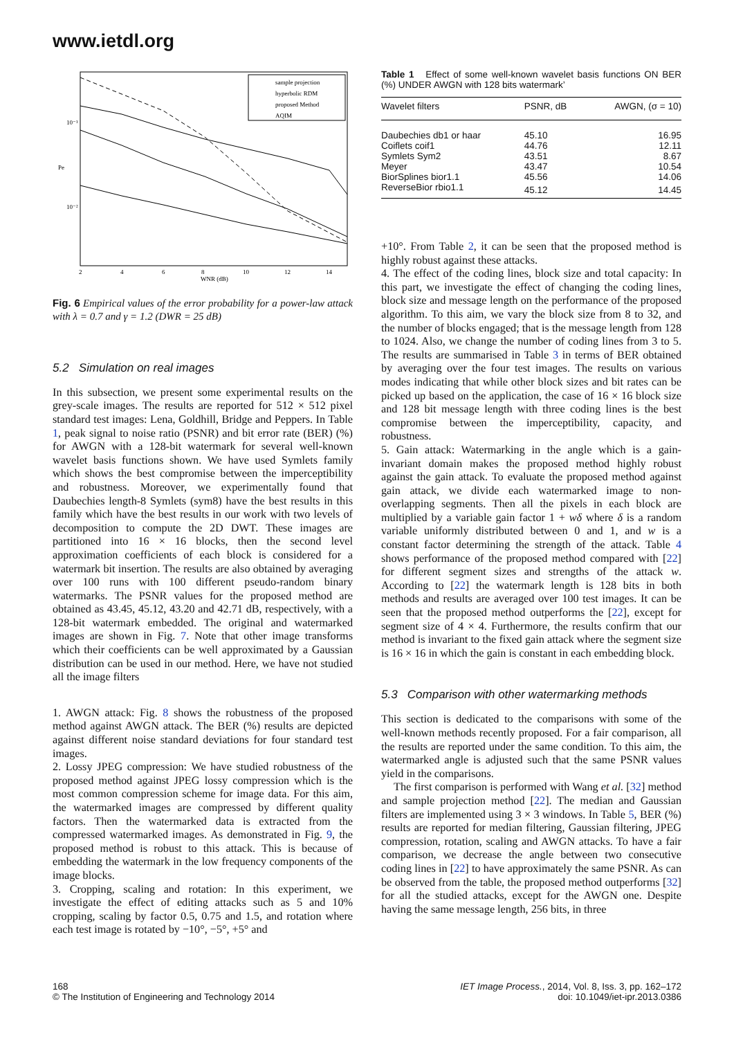www.ietdl.org
sample projection
hyperbolic RDM
proposed Method
AQIM
10⁻¹
10⁻²
Pe
2
4
6
8
10
12
14
WNR (dB)
Fig. 6 Empirical values of the error probability for a power-law attack with λ = 0.7 and γ = 1.2 (DWR = 25 dB)
5.2 Simulation on real images
In this subsection, we present some experimental results on the grey-scale images. The results are reported for 512 × 512 pixel standard test images: Lena, Goldhill, Bridge and Peppers. In Table 1, peak signal to noise ratio (PSNR) and bit error rate (BER) (%) for AWGN with a 128-bit watermark for several well-known wavelet basis functions shown. We have used Symlets family which shows the best compromise between the imperceptibility and robustness. Moreover, we experimentally found that Daubechies length-8 Symlets (sym8) have the best results in this family which have the best results in our work with two levels of decomposition to compute the 2D DWT. These images are partitioned into 16 × 16 blocks, then the second level approximation coefficients of each block is considered for a watermark bit insertion. The results are also obtained by averaging over 100 runs with 100 different pseudo-random binary watermarks. The PSNR values for the proposed method are obtained as 43.45, 45.12, 43.20 and 42.71 dB, respectively, with a 128-bit watermark embedded. The original and watermarked images are shown in Fig. 7. Note that other image transforms which their coefficients can be well approximated by a Gaussian distribution can be used in our method. Here, we have not studied all the image filters
1. AWGN attack: Fig. 8 shows the robustness of the proposed method against AWGN attack. The BER (%) results are depicted against different noise standard deviations for four standard test images.
2. Lossy JPEG compression: We have studied robustness of the proposed method against JPEG lossy compression which is the most common compression scheme for image data. For this aim, the watermarked images are compressed by different quality factors. Then the watermarked data is extracted from the compressed watermarked images. As demonstrated in Fig. 9, the proposed method is robust to this attack. This is because of embedding the watermark in the low frequency components of the image blocks.
3. Cropping, scaling and rotation: In this experiment, we investigate the effect of editing attacks such as 5 and 10% cropping, scaling by factor 0.5, 0.75 and 1.5, and rotation where each test image is rotated by −10°, −5°, +5° and
Table 1 Effect of some well-known wavelet basis functions ON BER (%) UNDER AWGN with 128 bits watermark’
| Wavelet filters | PSNR, dB | AWGN, (σ = 10) |
| --- | --- | --- |
| Daubechies db1 or haar | 45.10 | 16.95 |
| Coiflets coif1 | 44.76 | 12.11 |
| Symlets Sym2 | 43.51 | 8.67 |
| Meyer | 43.47 | 10.54 |
| BiorSplines bior1.1 | 45.56 | 14.06 |
| ReverseBior rbio1.1 | 45.12 | 14.45 |
+10°. From Table 2, it can be seen that the proposed method is highly robust against these attacks.
4. The effect of the coding lines, block size and total capacity: In this part, we investigate the effect of changing the coding lines, block size and message length on the performance of the proposed algorithm. To this aim, we vary the block size from 8 to 32, and the number of blocks engaged; that is the message length from 128 to 1024. Also, we change the number of coding lines from 3 to 5. The results are summarised in Table 3 in terms of BER obtained by averaging over the four test images. The results on various modes indicating that while other block sizes and bit rates can be picked up based on the application, the case of 16 × 16 block size and 128 bit message length with three coding lines is the best compromise between the imperceptibility, capacity, and robustness.
5. Gain attack: Watermarking in the angle which is a gain-invariant domain makes the proposed method highly robust against the gain attack. To evaluate the proposed method against gain attack, we divide each watermarked image to non-overlapping segments. Then all the pixels in each block are multiplied by a variable gain factor 1 + wδ where δ is a random variable uniformly distributed between 0 and 1, and w is a constant factor determining the strength of the attack. Table 4 shows performance of the proposed method compared with [22] for different segment sizes and strengths of the attack w. According to [22] the watermark length is 128 bits in both methods and results are averaged over 100 test images. It can be seen that the proposed method outperforms the [22], except for segment size of 4 × 4. Furthermore, the results confirm that our method is invariant to the fixed gain attack where the segment size is 16 × 16 in which the gain is constant in each embedding block.
5.3 Comparison with other watermarking methods
This section is dedicated to the comparisons with some of the well-known methods recently proposed. For a fair comparison, all the results are reported under the same condition. To this aim, the watermarked angle is adjusted such that the same PSNR values yield in the comparisons.
The first comparison is performed with Wang et al. [32] method and sample projection method [22]. The median and Gaussian filters are implemented using 3 × 3 windows. In Table 5, BER (%) results are reported for median filtering, Gaussian filtering, JPEG compression, rotation, scaling and AWGN attacks. To have a fair comparison, we decrease the angle between two consecutive coding lines in [22] to have approximately the same PSNR. As can be observed from the table, the proposed method outperforms [32] for all the studied attacks, except for the AWGN one. Despite having the same message length, 256 bits, in three
168
© The Institution of Engineering and Technology 2014
IET Image Process., 2014, Vol. 8, Iss. 3, pp. 162–172
doi: 10.1049/iet-ipr.2013.0386